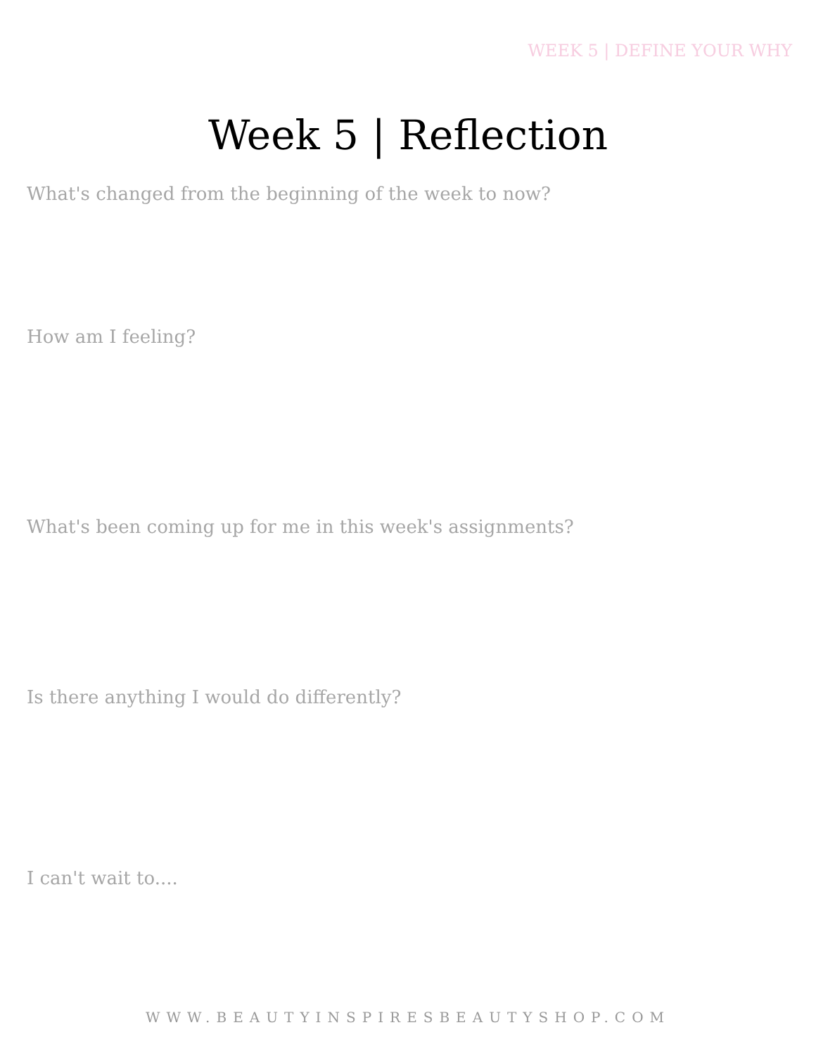WEEK 5 | DEFINE YOUR WHY
Week 5 | Reflection
What's changed from the beginning of the week to now?
How am I feeling?
What's been coming up for me in this week's assignments?
Is there anything I would do differently?
I can't wait to....
WWW.BEAUTYINSPIRESBEAUTYSHOP.COM